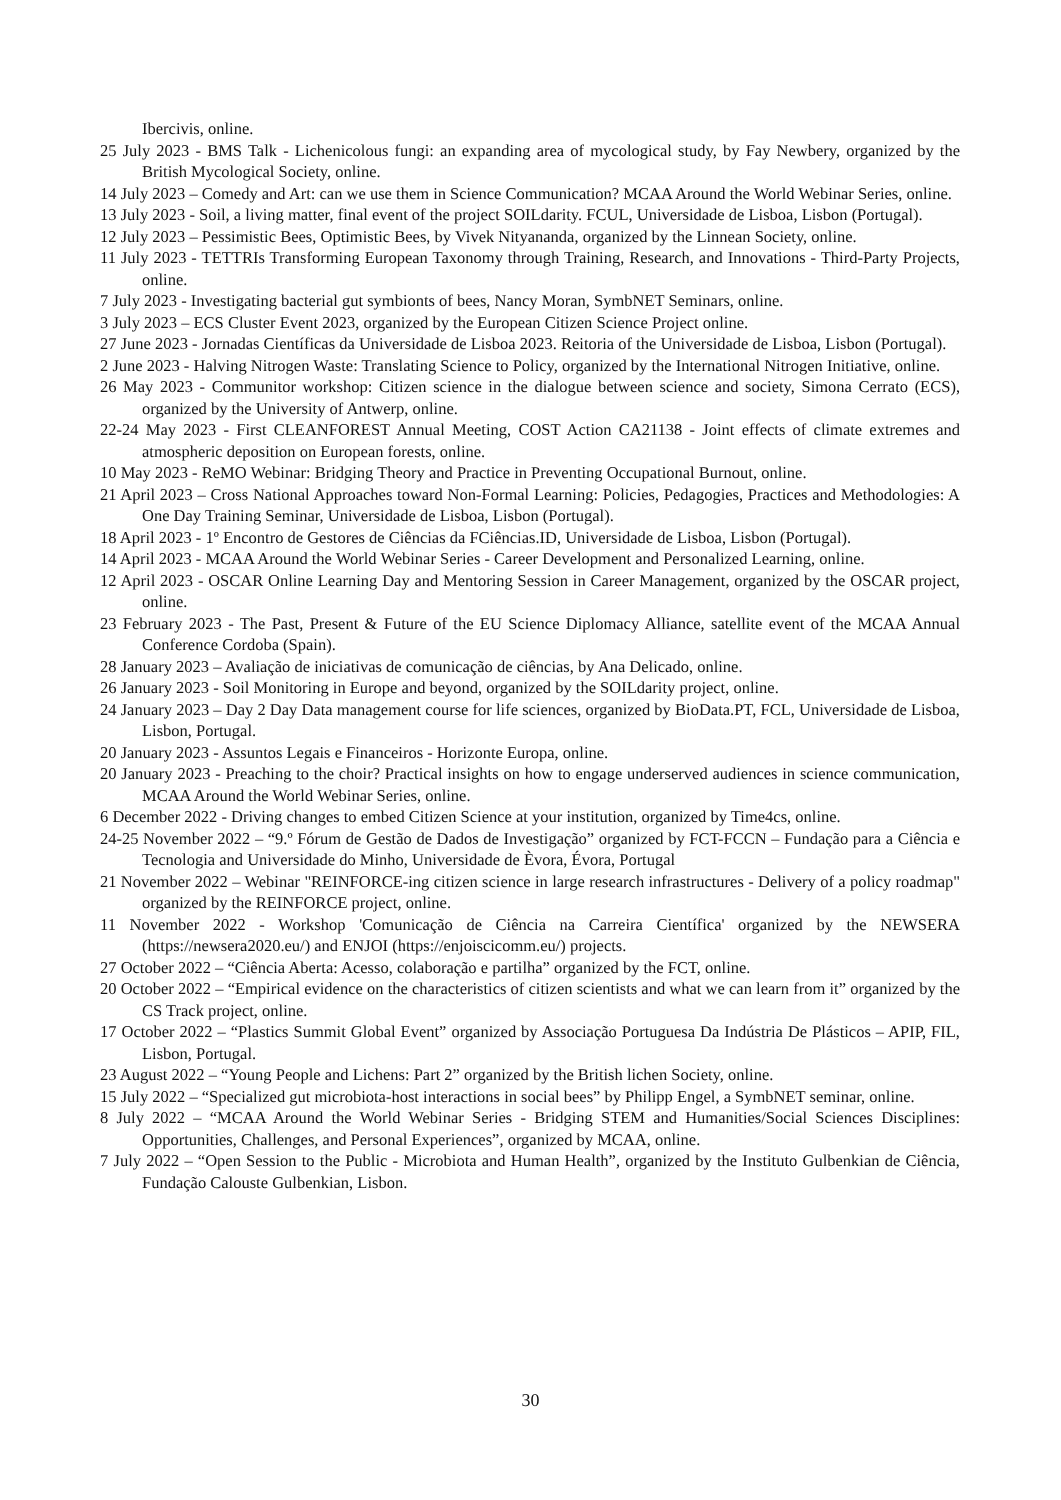Ibercivis, online.
25 July 2023 - BMS Talk - Lichenicolous fungi: an expanding area of mycological study, by Fay Newbery, organized by the British Mycological Society, online.
14 July 2023 – Comedy and Art: can we use them in Science Communication? MCAA Around the World Webinar Series, online.
13 July 2023 - Soil, a living matter, final event of the project SOILdarity. FCUL, Universidade de Lisboa, Lisbon (Portugal).
12 July 2023 – Pessimistic Bees, Optimistic Bees, by Vivek Nityananda, organized by the Linnean Society, online.
11 July 2023 - TETTRIs Transforming European Taxonomy through Training, Research, and Innovations - Third-Party Projects, online.
7 July 2023 - Investigating bacterial gut symbionts of bees, Nancy Moran, SymbNET Seminars, online.
3 July 2023 – ECS Cluster Event 2023, organized by the European Citizen Science Project online.
27 June 2023 - Jornadas Científicas da Universidade de Lisboa 2023. Reitoria of the Universidade de Lisboa, Lisbon (Portugal).
2 June 2023 - Halving Nitrogen Waste: Translating Science to Policy, organized by the International Nitrogen Initiative, online.
26 May 2023 - Communitor workshop: Citizen science in the dialogue between science and society, Simona Cerrato (ECS), organized by the University of Antwerp, online.
22-24 May 2023 - First CLEANFOREST Annual Meeting, COST Action CA21138 - Joint effects of climate extremes and atmospheric deposition on European forests, online.
10 May 2023 - ReMO Webinar: Bridging Theory and Practice in Preventing Occupational Burnout, online.
21 April 2023 – Cross National Approaches toward Non-Formal Learning: Policies, Pedagogies, Practices and Methodologies: A One Day Training Seminar, Universidade de Lisboa, Lisbon (Portugal).
18 April 2023 - 1º Encontro de Gestores de Ciências da FCiências.ID, Universidade de Lisboa, Lisbon (Portugal).
14 April 2023 - MCAA Around the World Webinar Series - Career Development and Personalized Learning, online.
12 April 2023 - OSCAR Online Learning Day and Mentoring Session in Career Management, organized by the OSCAR project, online.
23 February 2023 - The Past, Present & Future of the EU Science Diplomacy Alliance, satellite event of the MCAA Annual Conference Cordoba (Spain).
28 January 2023 – Avaliação de iniciativas de comunicação de ciências, by Ana Delicado, online.
26 January 2023 - Soil Monitoring in Europe and beyond, organized by the SOILdarity project, online.
24 January 2023 – Day 2 Day Data management course for life sciences, organized by BioData.PT, FCL, Universidade de Lisboa, Lisbon, Portugal.
20 January 2023 - Assuntos Legais e Financeiros - Horizonte Europa, online.
20 January 2023 - Preaching to the choir? Practical insights on how to engage underserved audiences in science communication, MCAA Around the World Webinar Series, online.
6 December 2022 - Driving changes to embed Citizen Science at your institution, organized by Time4cs, online.
24-25 November 2022 – “9.º Fórum de Gestão de Dados de Investigação” organized by FCT-FCCN – Fundação para a Ciência e Tecnologia and Universidade do Minho, Universidade de Èvora, Évora, Portugal
21 November 2022 – Webinar "REINFORCE-ing citizen science in large research infrastructures - Delivery of a policy roadmap" organized by the REINFORCE project, online.
11 November 2022 - Workshop 'Comunicação de Ciência na Carreira Científica' organized by the NEWSERA (https://newsera2020.eu/) and ENJOI (https://enjoiscicomm.eu/) projects.
27 October 2022 – “Ciência Aberta: Acesso, colaboração e partilha” organized by the FCT, online.
20 October 2022 – “Empirical evidence on the characteristics of citizen scientists and what we can learn from it” organized by the CS Track project, online.
17 October 2022 – “Plastics Summit Global Event” organized by Associação Portuguesa Da Indústria De Plásticos – APIP, FIL, Lisbon, Portugal.
23 August 2022 – “Young People and Lichens: Part 2” organized by the British lichen Society, online.
15 July 2022 – “Specialized gut microbiota-host interactions in social bees” by Philipp Engel, a SymbNET seminar, online.
8 July 2022 – “MCAA Around the World Webinar Series - Bridging STEM and Humanities/Social Sciences Disciplines: Opportunities, Challenges, and Personal Experiences”, organized by MCAA, online.
7 July 2022 – “Open Session to the Public - Microbiota and Human Health”, organized by the Instituto Gulbenkian de Ciência, Fundação Calouste Gulbenkian, Lisbon.
30